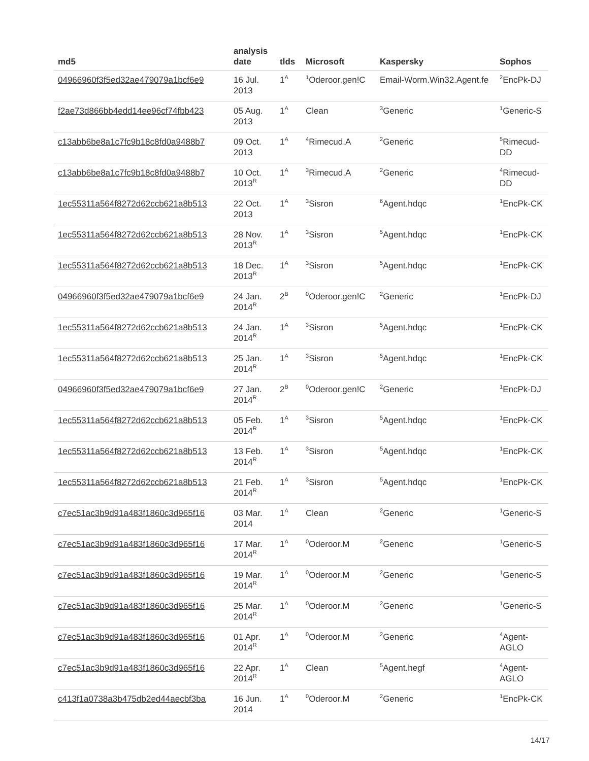| md5 | analysis date | tlds | Microsoft | Kaspersky | Sophos |
| --- | --- | --- | --- | --- | --- |
| 04966960f3f5ed32ae479079a1bcf6e9 | 16 Jul. 2013 | 1<sup>A</sup> | <sup>1</sup> Oderoor.gen!C | Email-Worm.Win32.Agent.fe | <sup>2</sup> EncPk-DJ |
| f2ae73d866bb4edd14ee96cf74fbb423 | 05 Aug. 2013 | 1<sup>A</sup> | Clean | <sup>3</sup> Generic | <sup>1</sup> Generic-S |
| c13abb6be8a1c7fc9b18c8fd0a9488b7 | 09 Oct. 2013 | 1<sup>A</sup> | <sup>4</sup> Rimecud.A | <sup>2</sup> Generic | <sup>5</sup> Rimecud-DD |
| c13abb6be8a1c7fc9b18c8fd0a9488b7 | 10 Oct. 2013<sup>R</sup> | 1<sup>A</sup> | <sup>3</sup> Rimecud.A | <sup>2</sup> Generic | <sup>4</sup> Rimecud-DD |
| 1ec55311a564f8272d62ccb621a8b513 | 22 Oct. 2013 | 1<sup>A</sup> | <sup>3</sup> Sisron | <sup>6</sup> Agent.hdqc | <sup>1</sup> EncPk-CK |
| 1ec55311a564f8272d62ccb621a8b513 | 28 Nov. 2013<sup>R</sup> | 1<sup>A</sup> | <sup>3</sup> Sisron | <sup>5</sup> Agent.hdqc | <sup>1</sup> EncPk-CK |
| 1ec55311a564f8272d62ccb621a8b513 | 18 Dec. 2013<sup>R</sup> | 1<sup>A</sup> | <sup>3</sup> Sisron | <sup>5</sup> Agent.hdqc | <sup>1</sup> EncPk-CK |
| 04966960f3f5ed32ae479079a1bcf6e9 | 24 Jan. 2014<sup>R</sup> | 2<sup>B</sup> | <sup>0</sup> Oderoor.gen!C | <sup>2</sup> Generic | <sup>1</sup> EncPk-DJ |
| 1ec55311a564f8272d62ccb621a8b513 | 24 Jan. 2014<sup>R</sup> | 1<sup>A</sup> | <sup>3</sup> Sisron | <sup>5</sup> Agent.hdqc | <sup>1</sup> EncPk-CK |
| 1ec55311a564f8272d62ccb621a8b513 | 25 Jan. 2014<sup>R</sup> | 1<sup>A</sup> | <sup>3</sup> Sisron | <sup>5</sup> Agent.hdqc | <sup>1</sup> EncPk-CK |
| 04966960f3f5ed32ae479079a1bcf6e9 | 27 Jan. 2014<sup>R</sup> | 2<sup>B</sup> | <sup>0</sup> Oderoor.gen!C | <sup>2</sup> Generic | <sup>1</sup> EncPk-DJ |
| 1ec55311a564f8272d62ccb621a8b513 | 05 Feb. 2014<sup>R</sup> | 1<sup>A</sup> | <sup>3</sup> Sisron | <sup>5</sup> Agent.hdqc | <sup>1</sup> EncPk-CK |
| 1ec55311a564f8272d62ccb621a8b513 | 13 Feb. 2014<sup>R</sup> | 1<sup>A</sup> | <sup>3</sup> Sisron | <sup>5</sup> Agent.hdqc | <sup>1</sup> EncPk-CK |
| 1ec55311a564f8272d62ccb621a8b513 | 21 Feb. 2014<sup>R</sup> | 1<sup>A</sup> | <sup>3</sup> Sisron | <sup>5</sup> Agent.hdqc | <sup>1</sup> EncPk-CK |
| c7ec51ac3b9d91a483f1860c3d965f16 | 03 Mar. 2014 | 1<sup>A</sup> | Clean | <sup>2</sup> Generic | <sup>1</sup> Generic-S |
| c7ec51ac3b9d91a483f1860c3d965f16 | 17 Mar. 2014<sup>R</sup> | 1<sup>A</sup> | <sup>0</sup> Oderoor.M | <sup>2</sup> Generic | <sup>1</sup> Generic-S |
| c7ec51ac3b9d91a483f1860c3d965f16 | 19 Mar. 2014<sup>R</sup> | 1<sup>A</sup> | <sup>0</sup> Oderoor.M | <sup>2</sup> Generic | <sup>1</sup> Generic-S |
| c7ec51ac3b9d91a483f1860c3d965f16 | 25 Mar. 2014<sup>R</sup> | 1<sup>A</sup> | <sup>0</sup> Oderoor.M | <sup>2</sup> Generic | <sup>1</sup> Generic-S |
| c7ec51ac3b9d91a483f1860c3d965f16 | 01 Apr. 2014<sup>R</sup> | 1<sup>A</sup> | <sup>0</sup> Oderoor.M | <sup>2</sup> Generic | <sup>4</sup> Agent-AGLO |
| c7ec51ac3b9d91a483f1860c3d965f16 | 22 Apr. 2014<sup>R</sup> | 1<sup>A</sup> | Clean | <sup>5</sup> Agent.hegf | <sup>4</sup> Agent-AGLO |
| c413f1a0738a3b475db2ed44aecbf3ba | 16 Jun. 2014 | 1<sup>A</sup> | <sup>0</sup> Oderoor.M | <sup>2</sup> Generic | <sup>1</sup> EncPk-CK |
14/17